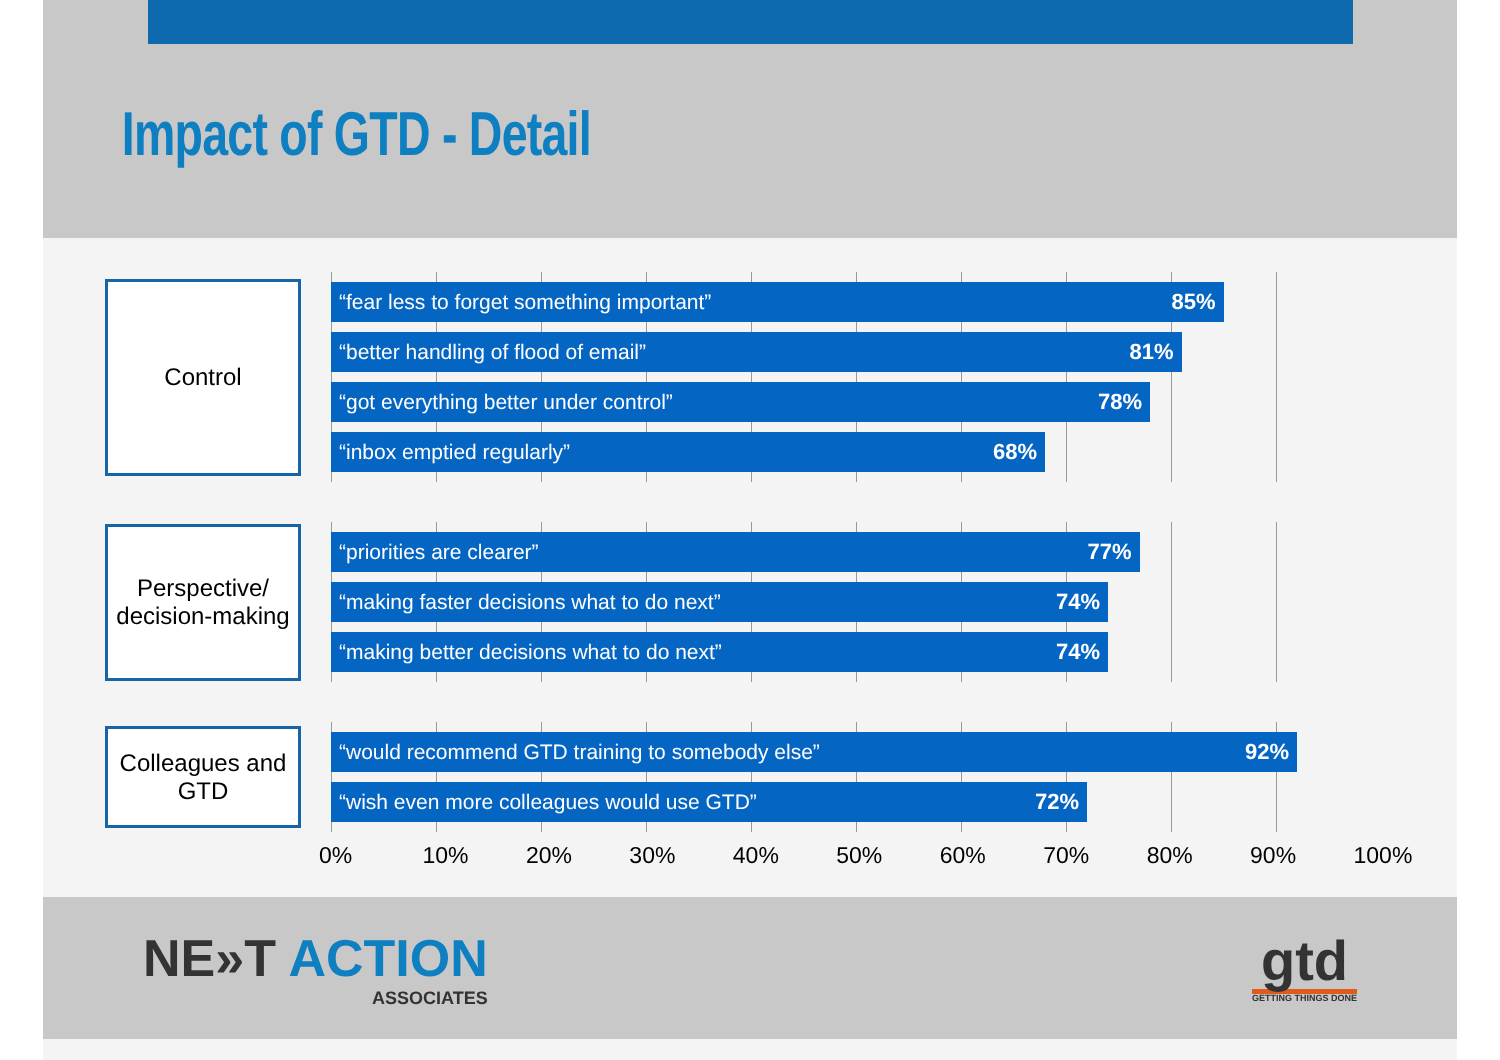Impact of GTD - Detail
Control
“fear less to forget something important” 85%
“better handling of flood of email” 81%
“got everything better under control” 78%
“inbox emptied regularly” 68%
Perspective/
decision-making
“priorities are clearer” 77%
“making faster decisions what to do next” 74%
“making better decisions what to do next” 74%
Colleagues and GTD
“would recommend GTD training to somebody else” 92%
“wish even more colleagues would use GTD” 72%
0% 10% 20% 30% 40% 50% 60% 70% 80% 90% 100%
NE»T ACTION
ASSOCIATES
gtd
GETTING THINGS DONE